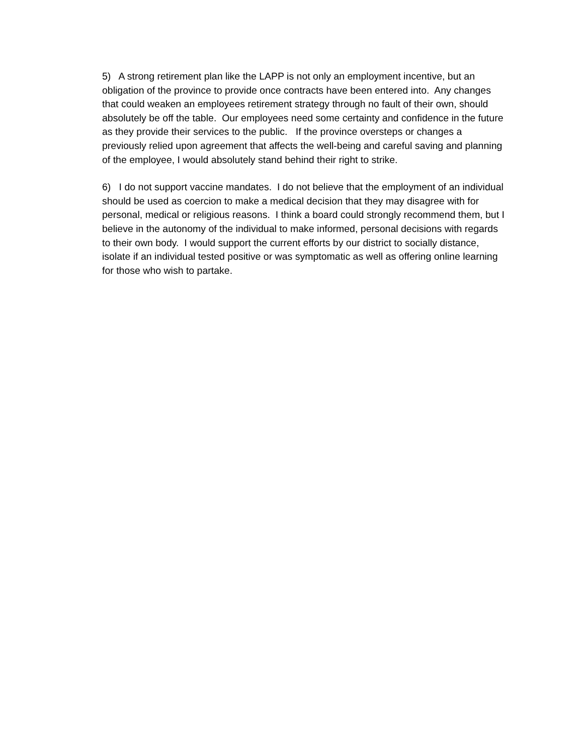5) A strong retirement plan like the LAPP is not only an employment incentive, but an obligation of the province to provide once contracts have been entered into. Any changes that could weaken an employees retirement strategy through no fault of their own, should absolutely be off the table. Our employees need some certainty and confidence in the future as they provide their services to the public. If the province oversteps or changes a previously relied upon agreement that affects the well-being and careful saving and planning of the employee, I would absolutely stand behind their right to strike.
6) I do not support vaccine mandates. I do not believe that the employment of an individual should be used as coercion to make a medical decision that they may disagree with for personal, medical or religious reasons. I think a board could strongly recommend them, but I believe in the autonomy of the individual to make informed, personal decisions with regards to their own body. I would support the current efforts by our district to socially distance, isolate if an individual tested positive or was symptomatic as well as offering online learning for those who wish to partake.